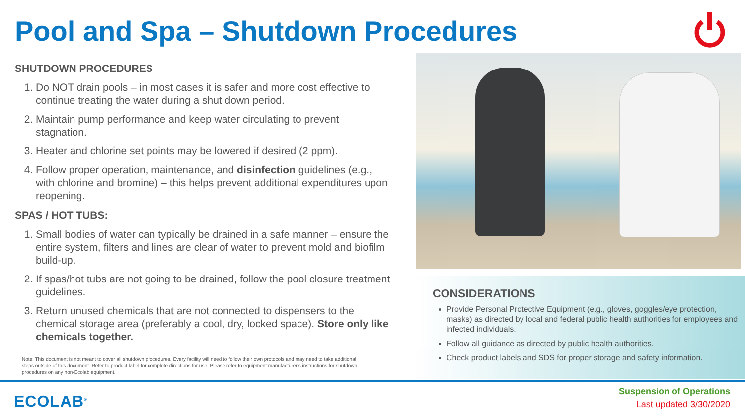Pool and Spa – Shutdown Procedures
SHUTDOWN PROCEDURES
1. Do NOT drain pools – in most cases it is safer and more cost effective to continue treating the water during a shut down period.
2. Maintain pump performance and keep water circulating to prevent stagnation.
3. Heater and chlorine set points may be lowered if desired (2 ppm).
4. Follow proper operation, maintenance, and disinfection guidelines (e.g., with chlorine and bromine) – this helps prevent additional expenditures upon reopening.
SPAS / HOT TUBS:
1. Small bodies of water can typically be drained in a safe manner – ensure the entire system, filters and lines are clear of water to prevent mold and biofilm build-up.
2. If spas/hot tubs are not going to be drained, follow the pool closure treatment guidelines.
3. Return unused chemicals that are not connected to dispensers to the chemical storage area (preferably a cool, dry, locked space). Store only like chemicals together.
Note: This document is not meant to cover all shutdown procedures. Every facility will need to follow their own protocols and may need to take additional steps outside of this document. Refer to product label for complete directions for use. Please refer to equipment manufacturer's instructions for shutdown procedures on any non-Ecolab equipment.
CONSIDERATIONS
Provide Personal Protective Equipment (e.g., gloves, goggles/eye protection, masks) as directed by local and federal public health authorities for employees and infected individuals.
Follow all guidance as directed by public health authorities.
Check product labels and SDS for proper storage and safety information.
ECOLAB<sup>®</sup>
Suspension of Operations
Last updated 3/30/2020